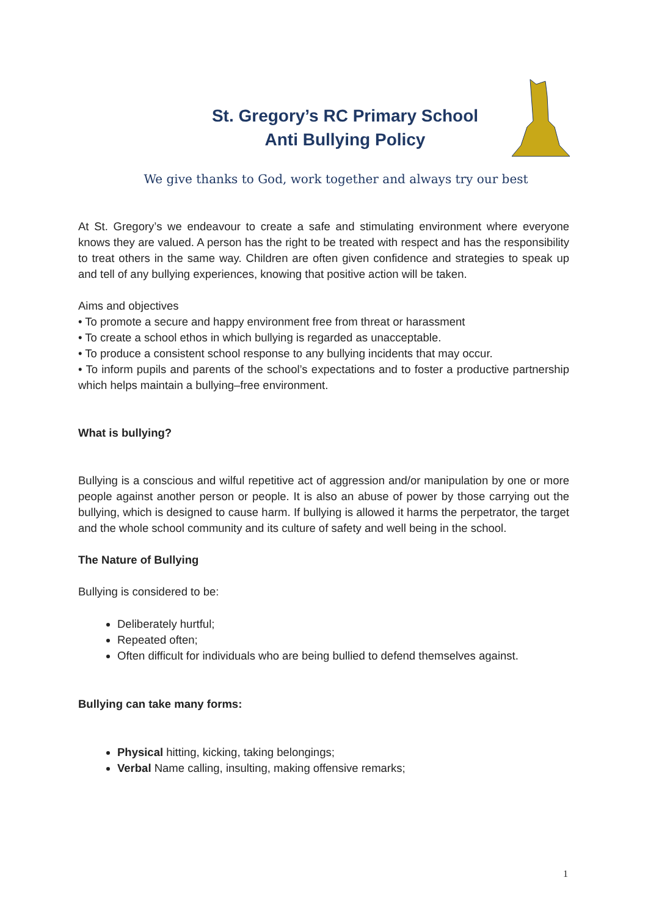St. Gregory’s RC Primary School
Anti Bullying Policy
We give thanks to God, work together and always try our best
At St. Gregory’s we endeavour to create a safe and stimulating environment where everyone knows they are valued. A person has the right to be treated with respect and has the responsibility to treat others in the same way. Children are often given confidence and strategies to speak up and tell of any bullying experiences, knowing that positive action will be taken.
Aims and objectives
• To promote a secure and happy environment free from threat or harassment
• To create a school ethos in which bullying is regarded as unacceptable.
• To produce a consistent school response to any bullying incidents that may occur.
• To inform pupils and parents of the school’s expectations and to foster a productive partnership which helps maintain a bullying–free environment.
What is bullying?
Bullying is a conscious and wilful repetitive act of aggression and/or manipulation by one or more people against another person or people. It is also an abuse of power by those carrying out the bullying, which is designed to cause harm. If bullying is allowed it harms the perpetrator, the target and the whole school community and its culture of safety and well being in the school.
The Nature of Bullying
Bullying is considered to be:
Deliberately hurtful;
Repeated often;
Often difficult for individuals who are being bullied to defend themselves against.
Bullying can take many forms:
Physical hitting, kicking, taking belongings;
Verbal Name calling, insulting, making offensive remarks;
1